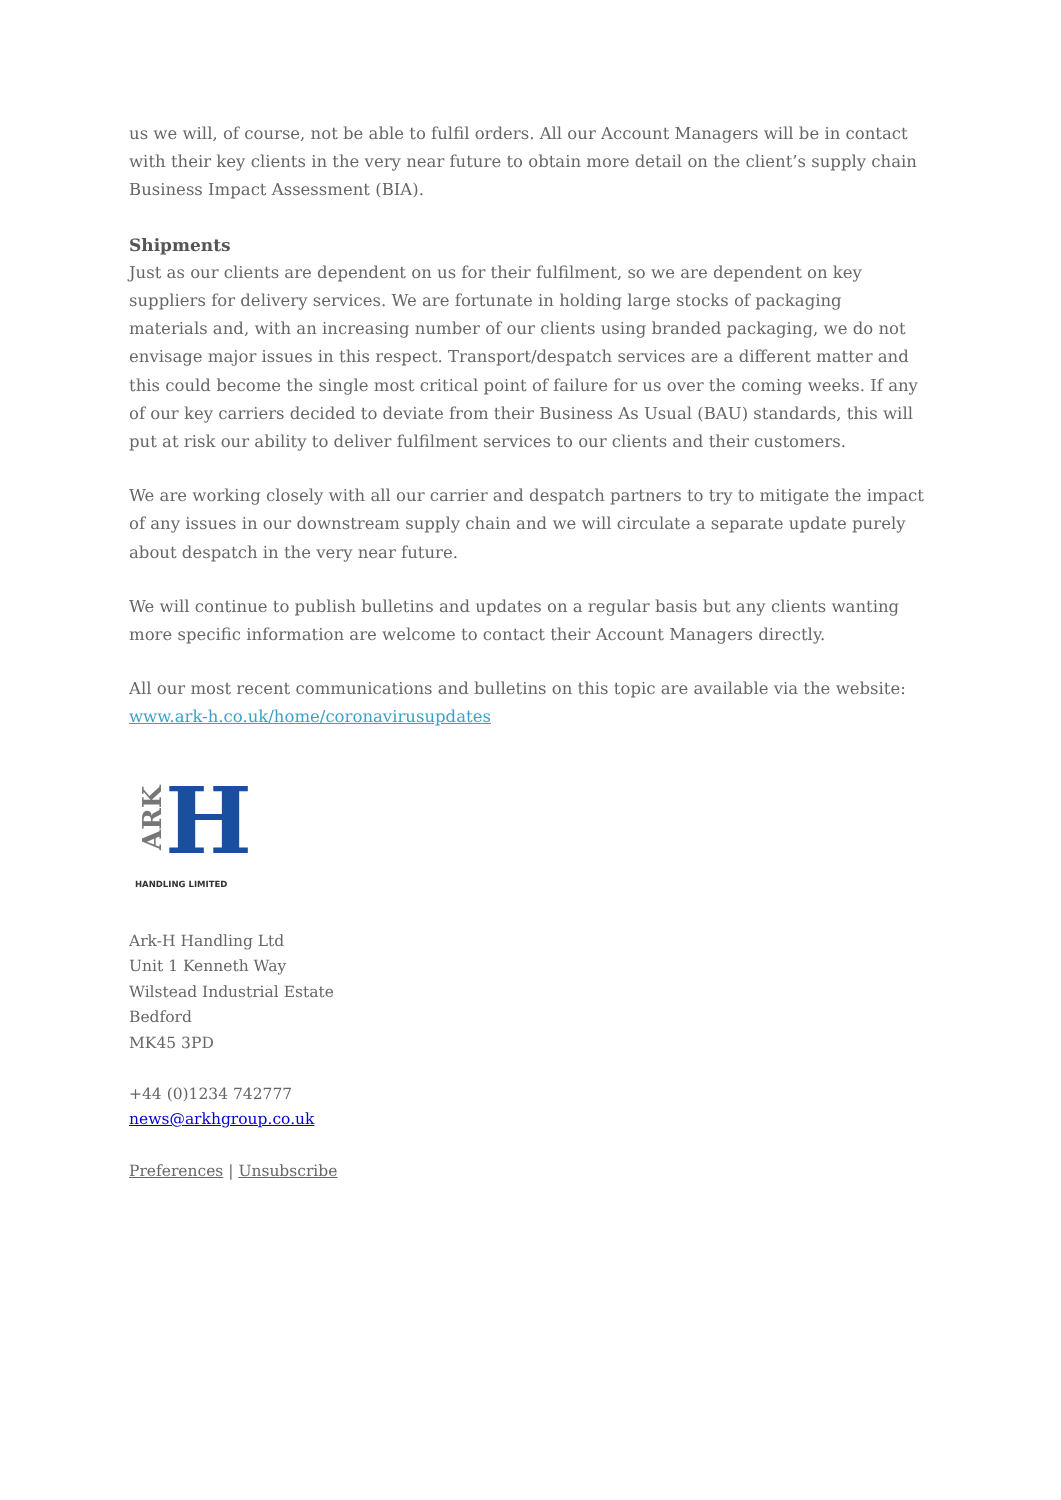us we will, of course, not be able to fulfil orders. All our Account Managers will be in contact with their key clients in the very near future to obtain more detail on the client’s supply chain Business Impact Assessment (BIA).
Shipments
Just as our clients are dependent on us for their fulfilment, so we are dependent on key suppliers for delivery services. We are fortunate in holding large stocks of packaging materials and, with an increasing number of our clients using branded packaging, we do not envisage major issues in this respect. Transport/despatch services are a different matter and this could become the single most critical point of failure for us over the coming weeks. If any of our key carriers decided to deviate from their Business As Usual (BAU) standards, this will put at risk our ability to deliver fulfilment services to our clients and their customers.
We are working closely with all our carrier and despatch partners to try to mitigate the impact of any issues in our downstream supply chain and we will circulate a separate update purely about despatch in the very near future.
We will continue to publish bulletins and updates on a regular basis but any clients wanting more specific information are welcome to contact their Account Managers directly.
All our most recent communications and bulletins on this topic are available via the website: www.ark-h.co.uk/home/coronavirusupdates
ARK
H
HANDLING LIMITED
Ark-H Handling Ltd
Unit 1 Kenneth Way
Wilstead Industrial Estate
Bedford
MK45 3PD
+44 (0)1234 742777
news@arkhgroup.co.uk
Preferences | Unsubscribe